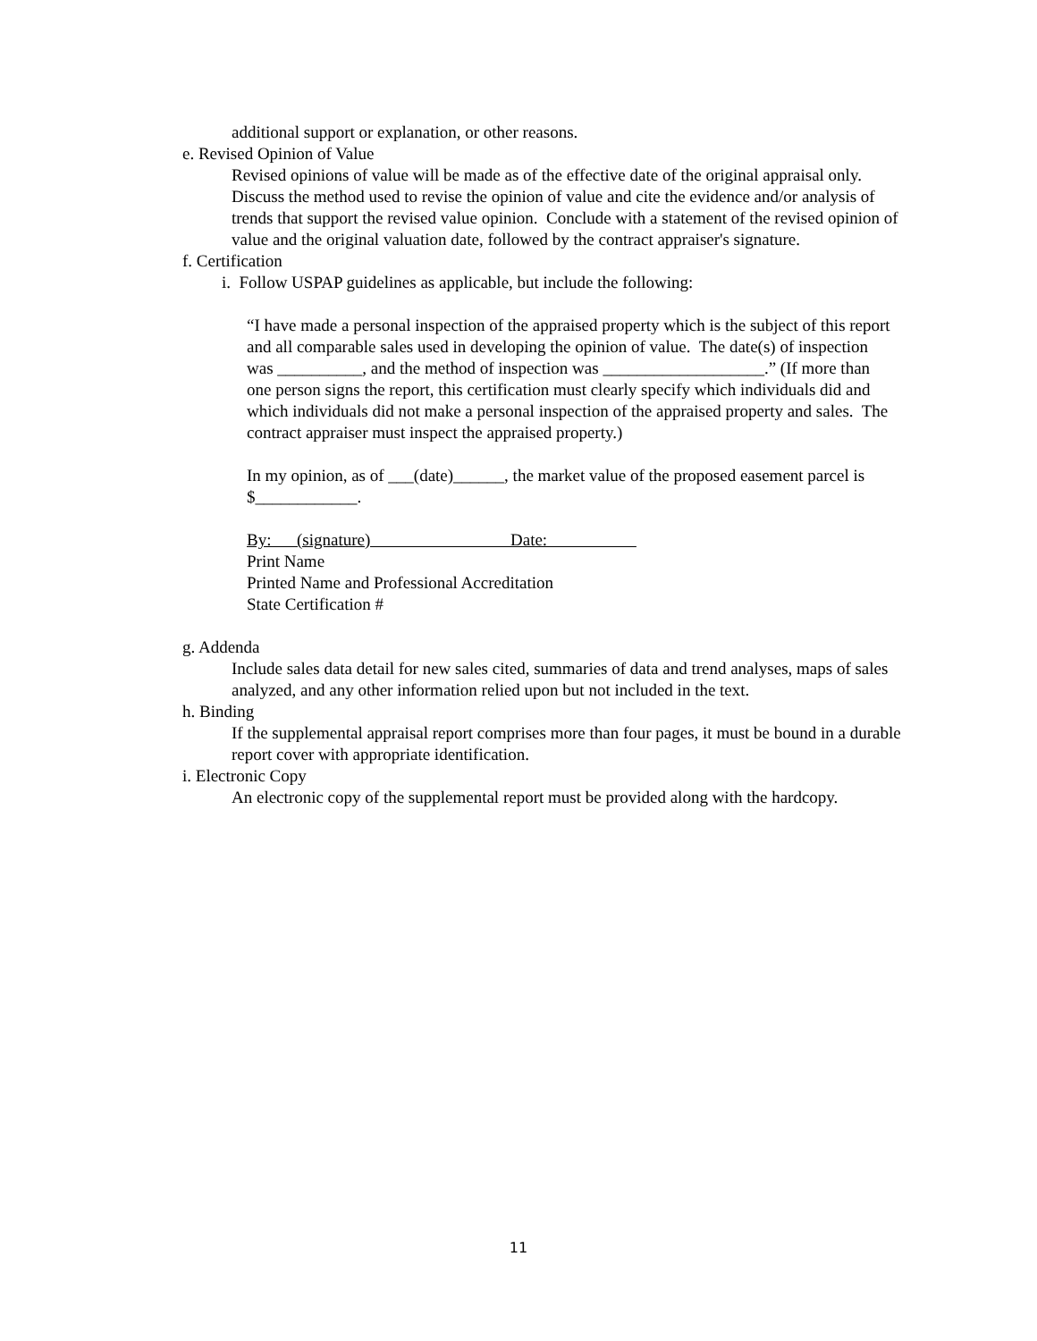additional support or explanation, or other reasons.
e. Revised Opinion of Value
Revised opinions of value will be made as of the effective date of the original appraisal only. Discuss the method used to revise the opinion of value and cite the evidence and/or analysis of trends that support the revised value opinion. Conclude with a statement of the revised opinion of value and the original valuation date, followed by the contract appraiser's signature.
f. Certification
i. Follow USPAP guidelines as applicable, but include the following:
“I have made a personal inspection of the appraised property which is the subject of this report and all comparable sales used in developing the opinion of value. The date(s) of inspection was __________, and the method of inspection was ___________________.” (If more than one person signs the report, this certification must clearly specify which individuals did and which individuals did not make a personal inspection of the appraised property and sales. The contract appraiser must inspect the appraised property.)
In my opinion, as of ___(date)______, the market value of the proposed easement parcel is $____________.
By: (signature) Date:
Print Name
Printed Name and Professional Accreditation
State Certification #
g. Addenda
Include sales data detail for new sales cited, summaries of data and trend analyses, maps of sales analyzed, and any other information relied upon but not included in the text.
h. Binding
If the supplemental appraisal report comprises more than four pages, it must be bound in a durable report cover with appropriate identification.
i. Electronic Copy
An electronic copy of the supplemental report must be provided along with the hardcopy.
11